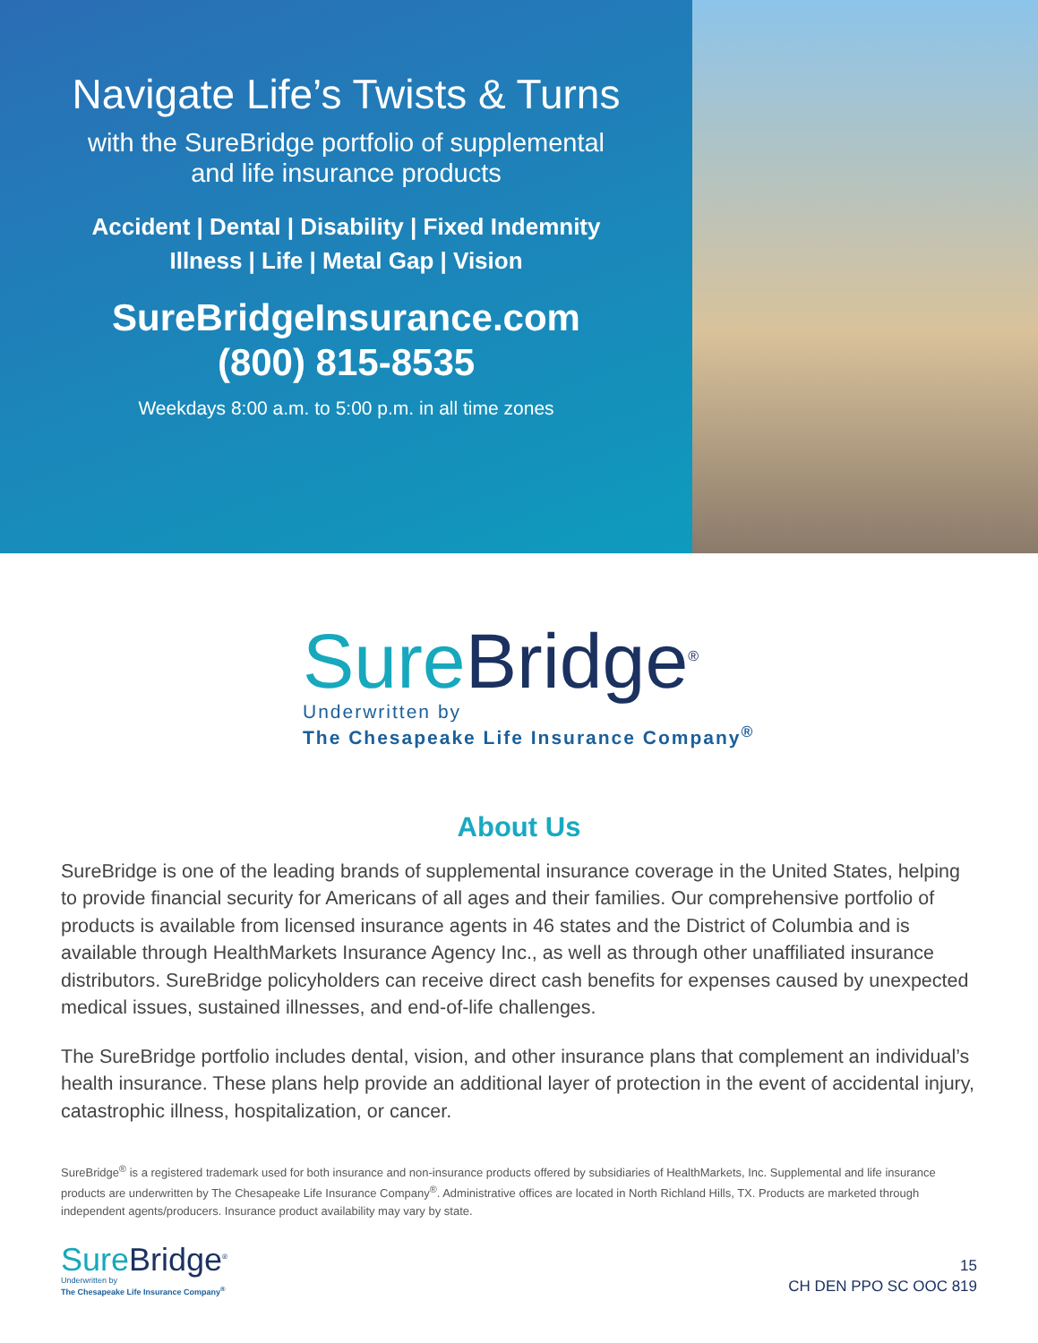Navigate Life’s Twists & Turns
with the SureBridge portfolio of supplemental
and life insurance products
Accident | Dental | Disability | Fixed Indemnity
Illness | Life | Metal Gap | Vision
SureBridgeInsurance.com
(800) 815-8535
Weekdays 8:00 a.m. to 5:00 p.m. in all time zones
Sure Bridge<sup>®</sup>
Underwritten by
The Chesapeake Life Insurance Company<sup>®</sup>
About Us
SureBridge is one of the leading brands of supplemental insurance coverage in the United States, helping to provide financial security for Americans of all ages and their families. Our comprehensive portfolio of products is available from licensed insurance agents in 46 states and the District of Columbia and is available through HealthMarkets Insurance Agency Inc., as well as through other unaffiliated insurance distributors. SureBridge policyholders can receive direct cash benefits for expenses caused by unexpected medical issues, sustained illnesses, and end-of-life challenges.
The SureBridge portfolio includes dental, vision, and other insurance plans that complement an individual’s health insurance. These plans help provide an additional layer of protection in the event of accidental injury, catastrophic illness, hospitalization, or cancer.
SureBridge<sup>®</sup> is a registered trademark used for both insurance and non-insurance products offered by subsidiaries of HealthMarkets, Inc. Supplemental and life insurance products are underwritten by The Chesapeake Life Insurance Company<sup>®</sup>. Administrative offices are located in North Richland Hills, TX. Products are marketed through independent agents/producers. Insurance product availability may vary by state.
Sure Bridge<sup>®</sup>
Underwritten by
The Chesapeake Life Insurance Company<sup>®</sup>
15
CH DEN PPO SC OOC 819